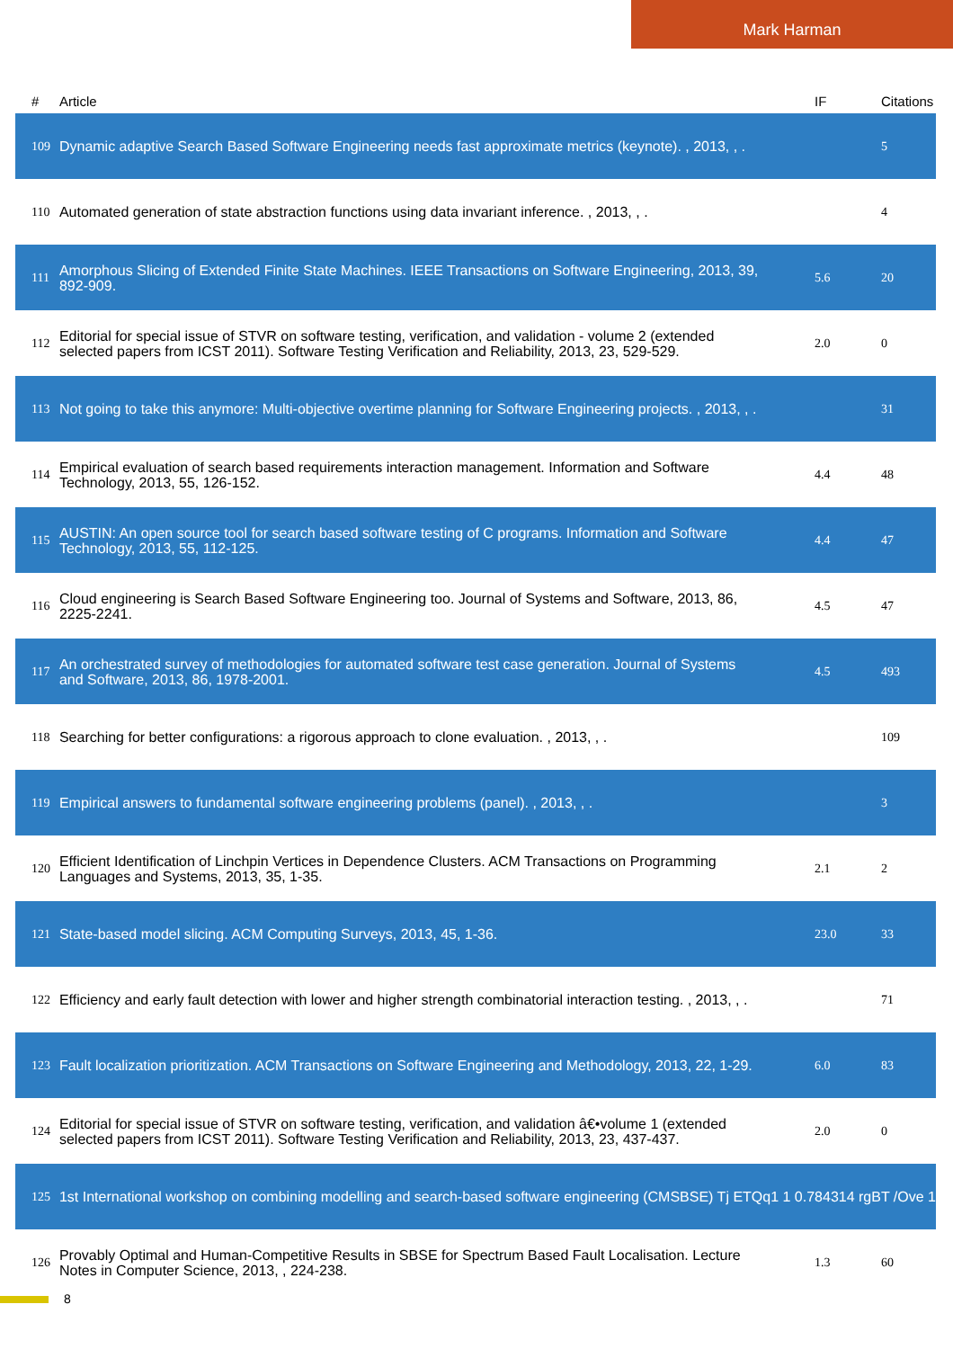Mark Harman
| # | Article | IF | Citations |
| --- | --- | --- | --- |
| 109 | Dynamic adaptive Search Based Software Engineering needs fast approximate metrics (keynote). , 2013, , . | | 5 |
| 110 | Automated generation of state abstraction functions using data invariant inference. , 2013, , . | | 4 |
| 111 | Amorphous Slicing of Extended Finite State Machines. IEEE Transactions on Software Engineering, 2013, 39, 892-909. | 5.6 | 20 |
| 112 | Editorial for special issue of STVR on software testing, verification, and validation - volume 2 (extended selected papers from ICST 2011). Software Testing Verification and Reliability, 2013, 23, 529-529. | 2.0 | 0 |
| 113 | Not going to take this anymore: Multi-objective overtime planning for Software Engineering projects. , 2013, , . | | 31 |
| 114 | Empirical evaluation of search based requirements interaction management. Information and Software Technology, 2013, 55, 126-152. | 4.4 | 48 |
| 115 | AUSTIN: An open source tool for search based software testing of C programs. Information and Software Technology, 2013, 55, 112-125. | 4.4 | 47 |
| 116 | Cloud engineering is Search Based Software Engineering too. Journal of Systems and Software, 2013, 86, 2225-2241. | 4.5 | 47 |
| 117 | An orchestrated survey of methodologies for automated software test case generation. Journal of Systems and Software, 2013, 86, 1978-2001. | 4.5 | 493 |
| 118 | Searching for better configurations: a rigorous approach to clone evaluation. , 2013, , . | | 109 |
| 119 | Empirical answers to fundamental software engineering problems (panel). , 2013, , . | | 3 |
| 120 | Efficient Identification of Linchpin Vertices in Dependence Clusters. ACM Transactions on Programming Languages and Systems, 2013, 35, 1-35. | 2.1 | 2 |
| 121 | State-based model slicing. ACM Computing Surveys, 2013, 45, 1-36. | 23.0 | 33 |
| 122 | Efficiency and early fault detection with lower and higher strength combinatorial interaction testing. , 2013, , . | | 71 |
| 123 | Fault localization prioritization. ACM Transactions on Software Engineering and Methodology, 2013, 22, 1-29. | 6.0 | 83 |
| 124 | Editorial for special issue of STVR on software testing, verification, and validation â€•volume 1 (extended selected papers from ICST 2011). Software Testing Verification and Reliability, 2013, 23, 437-437. | 2.0 | 0 |
| 125 | 1st International workshop on combining modelling and search-based software engineering (CMSBSE) Tj ETQq1 1 0.784314 rgBT /Ove 1 | | |
| 126 | Provably Optimal and Human-Competitive Results in SBSE for Spectrum Based Fault Localisation. Lecture Notes in Computer Science, 2013, , 224-238. | 1.3 | 60 |
8